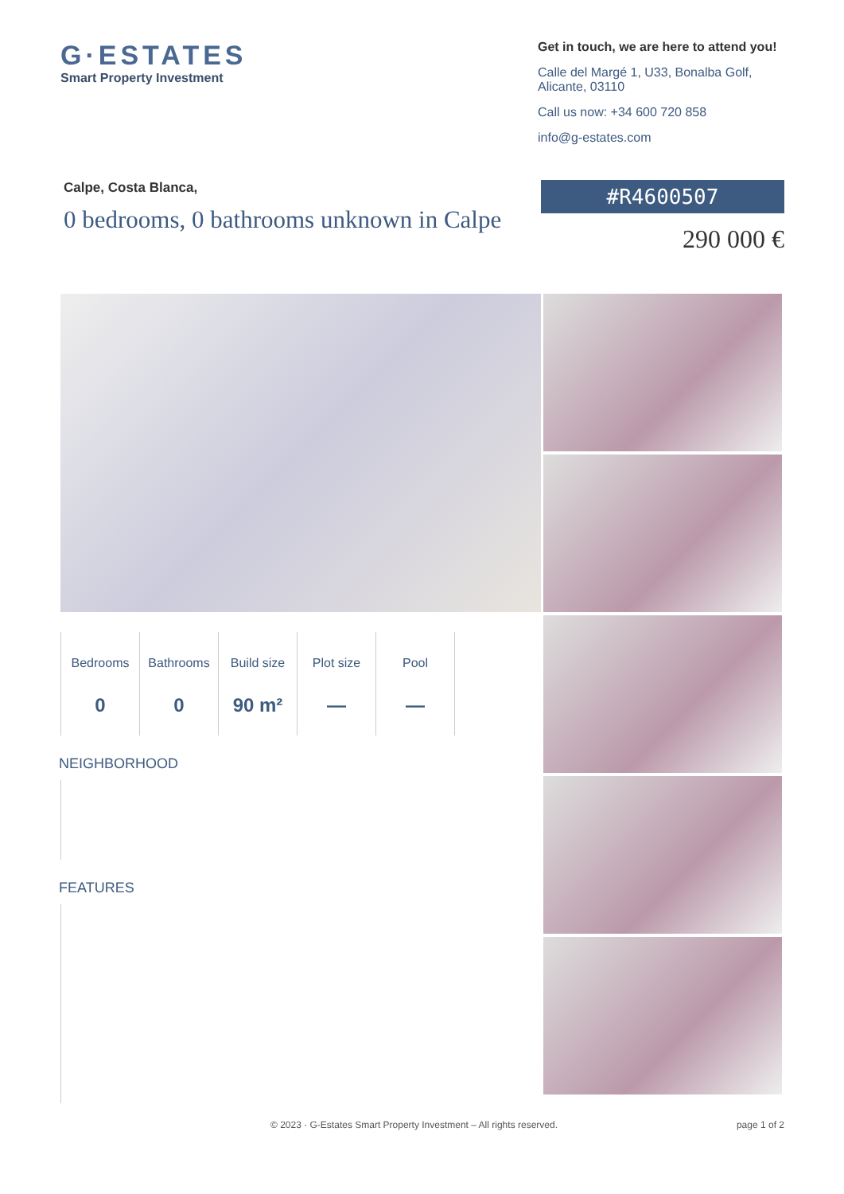G·ESTATES
Smart Property Investment
Get in touch, we are here to attend you!
Calle del Margé 1, U33, Bonalba Golf, Alicante, 03110
Call us now: +34 600 720 858
info@g-estates.com
Calpe, Costa Blanca,
0 bedrooms, 0 bathrooms unknown in Calpe
#R4600507
290 000 €
Bedrooms
0
Bathrooms
0
Build size
90 m²
Plot size
—
Pool
—
NEIGHBORHOOD
FEATURES
© 2023 · G-Estates Smart Property Investment – All rights reserved. page 1 of 2